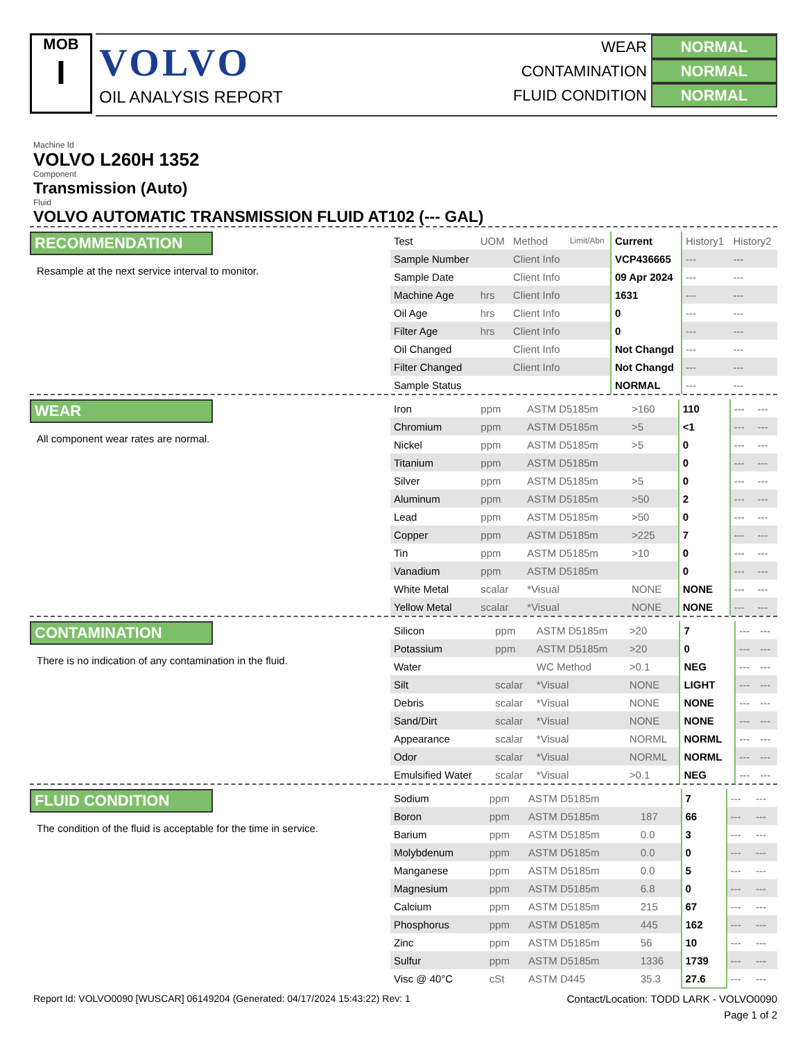MOB
I
VOLVO
OIL ANALYSIS REPORT
WEAR NORMAL
CONTAMINATION NORMAL
FLUID CONDITION NORMAL
Machine Id
VOLVO L260H 1352
Component
Transmission (Auto)
Fluid
VOLVO AUTOMATIC TRANSMISSION FLUID AT102 (--- GAL)
RECOMMENDATION
Resample at the next service interval to monitor.
| Test | UOM | Method | Limit/Abn | Current | History1 | History2 |
| Sample Number | | Client Info | | VCP436665 | --- | --- |
| Sample Date | | Client Info | | 09 Apr 2024 | --- | --- |
| Machine Age | hrs | Client Info | | 1631 | --- | --- |
| Oil Age | hrs | Client Info | | 0 | --- | --- |
| Filter Age | hrs | Client Info | | 0 | --- | --- |
| Oil Changed | | Client Info | | Not Changd | --- | --- |
| Filter Changed | | Client Info | | Not Changd | --- | --- |
| Sample Status | | | | NORMAL | --- | --- |
WEAR
All component wear rates are normal.
| Iron | ppm | ASTM D5185m | >160 | 110 | --- | --- |
| Chromium | ppm | ASTM D5185m | >5 | <1 | --- | --- |
| Nickel | ppm | ASTM D5185m | >5 | 0 | --- | --- |
| Titanium | ppm | ASTM D5185m | | 0 | --- | --- |
| Silver | ppm | ASTM D5185m | >5 | 0 | --- | --- |
| Aluminum | ppm | ASTM D5185m | >50 | 2 | --- | --- |
| Lead | ppm | ASTM D5185m | >50 | 0 | --- | --- |
| Copper | ppm | ASTM D5185m | >225 | 7 | --- | --- |
| Tin | ppm | ASTM D5185m | >10 | 0 | --- | --- |
| Vanadium | ppm | ASTM D5185m | | 0 | --- | --- |
| White Metal | scalar | *Visual | NONE | NONE | --- | --- |
| Yellow Metal | scalar | *Visual | NONE | NONE | --- | --- |
CONTAMINATION
There is no indication of any contamination in the fluid.
| Silicon | ppm | ASTM D5185m | >20 | 7 | --- | --- |
| Potassium | ppm | ASTM D5185m | >20 | 0 | --- | --- |
| Water | | WC Method | >0.1 | NEG | --- | --- |
| Silt | scalar | *Visual | NONE | LIGHT | --- | --- |
| Debris | scalar | *Visual | NONE | NONE | --- | --- |
| Sand/Dirt | scalar | *Visual | NONE | NONE | --- | --- |
| Appearance | scalar | *Visual | NORML | NORML | --- | --- |
| Odor | scalar | *Visual | NORML | NORML | --- | --- |
| Emulsified Water | scalar | *Visual | >0.1 | NEG | --- | --- |
FLUID CONDITION
The condition of the fluid is acceptable for the time in service.
| Sodium | ppm | ASTM D5185m | | 7 | --- | --- |
| Boron | ppm | ASTM D5185m | 187 | 66 | --- | --- |
| Barium | ppm | ASTM D5185m | 0.0 | 3 | --- | --- |
| Molybdenum | ppm | ASTM D5185m | 0.0 | 0 | --- | --- |
| Manganese | ppm | ASTM D5185m | 0.0 | 5 | --- | --- |
| Magnesium | ppm | ASTM D5185m | 6.8 | 0 | --- | --- |
| Calcium | ppm | ASTM D5185m | 215 | 67 | --- | --- |
| Phosphorus | ppm | ASTM D5185m | 445 | 162 | --- | --- |
| Zinc | ppm | ASTM D5185m | 56 | 10 | --- | --- |
| Sulfur | ppm | ASTM D5185m | 1336 | 1739 | --- | --- |
| Visc @ 40°C | cSt | ASTM D445 | 35.3 | 27.6 | --- | --- |
Report Id: VOLVO0090 [WUSCAR] 06149204 (Generated: 04/17/2024 15:43:22) Rev: 1 Contact/Location: TODD LARK - VOLVO0090
Page 1 of 2